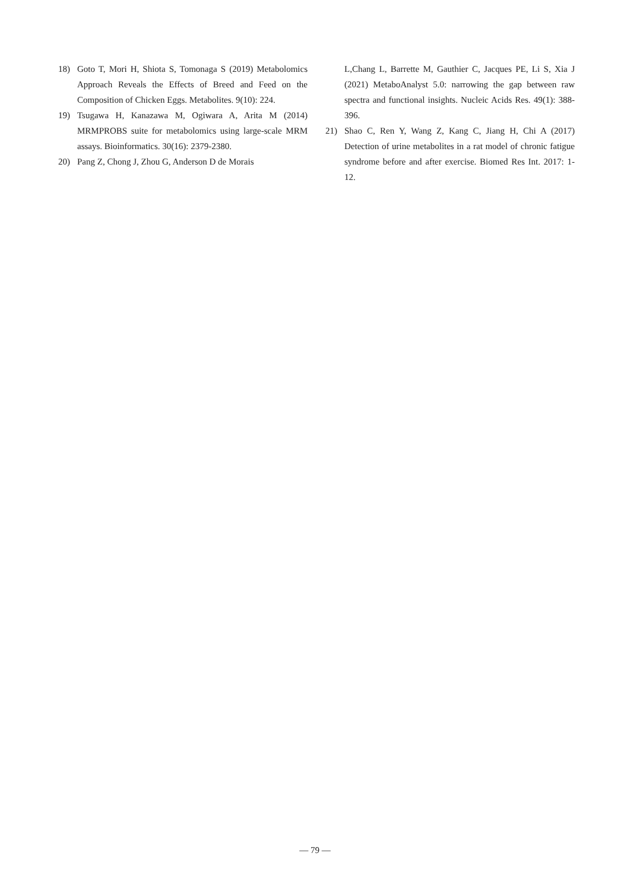18) Goto T, Mori H, Shiota S, Tomonaga S (2019) Metabolomics Approach Reveals the Effects of Breed and Feed on the Composition of Chicken Eggs. Metabolites. 9(10): 224.
19) Tsugawa H, Kanazawa M, Ogiwara A, Arita M (2014) MRMPROBS suite for metabolomics using large-scale MRM assays. Bioinformatics. 30(16): 2379-2380.
20) Pang Z, Chong J, Zhou G, Anderson D de Morais
L,Chang L, Barrette M, Gauthier C, Jacques PE, Li S, Xia J (2021) MetaboAnalyst 5.0: narrowing the gap between raw spectra and functional insights. Nucleic Acids Res. 49(1): 388-396.
21) Shao C, Ren Y, Wang Z, Kang C, Jiang H, Chi A (2017) Detection of urine metabolites in a rat model of chronic fatigue syndrome before and after exercise. Biomed Res Int. 2017: 1-12.
— 79 —